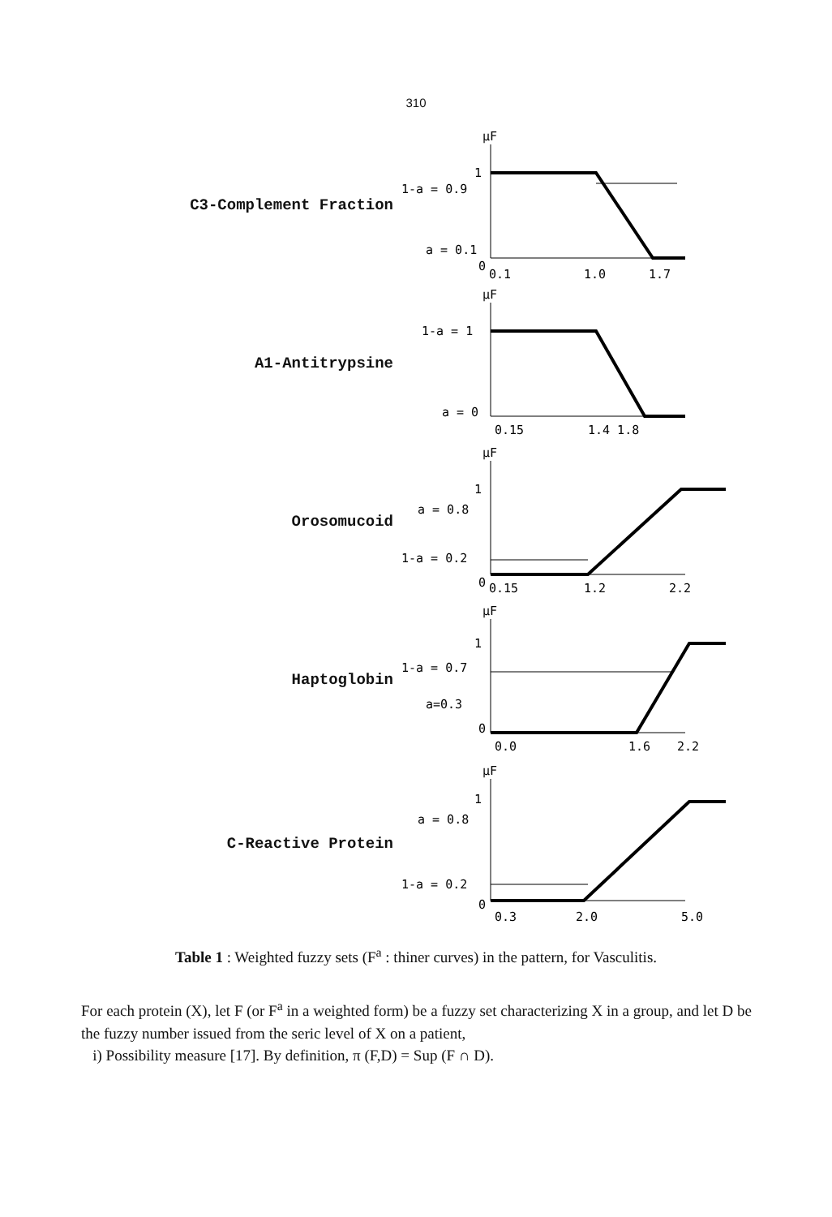310
C3-Complement Fraction
μF
1
1-a = 0.9
a = 0.1
0
0.1
1.0
1.7
A1-Antitrypsine
μF
1-a = 1
a = 0
0.15
1.4 1.8
Orosomucoid
μF
1
a = 0.8
1-a = 0.2
0
0.15
1.2
2.2
Haptoglobin
μF
1
1-a = 0.7
a=0.3
0
0.0
1.6
2.2
C-Reactive Protein
μF
1
a = 0.8
1-a = 0.2
0
0.3
2.0
5.0
Table 1 : Weighted fuzzy sets (F<sup>a</sup> : thiner curves) in the pattern, for Vasculitis.
For each protein (X), let F (or F<sup>a</sup> in a weighted form) be a fuzzy set characterizing X in a group, and let D be the fuzzy number issued from the seric level of X on a patient,
i) Possibility measure [17]. By definition, π (F,D) = Sup (F ∩ D).